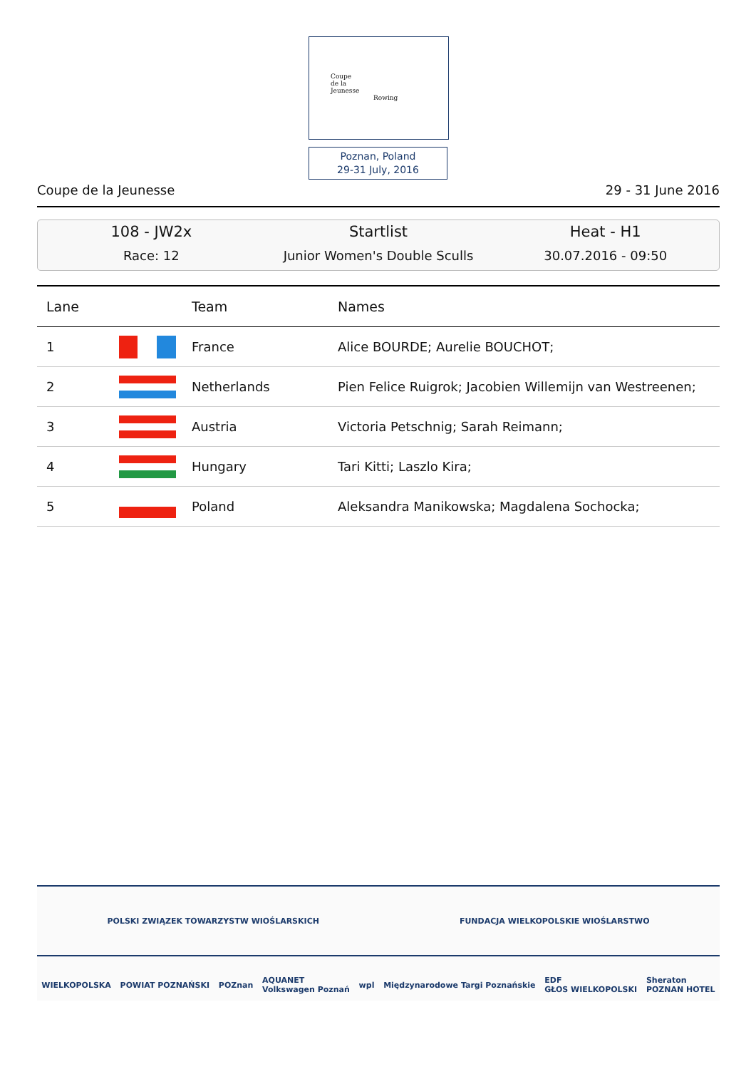Coupe
de la
Jeunesse
Rowing
Poznan, Poland
29-31 July, 2016
Coupe de la Jeunesse 29 - 31 June 2016
108 - JW2x
Race: 12
Startlist
Junior Women's Double Sculls
Heat - H1
30.07.2016 - 09:50
| Lane | | Team | Names |
| --- | --- | --- | --- |
| 1 | | France | Alice BOURDE; Aurelie BOUCHOT; |
| 2 | | Netherlands | Pien Felice Ruigrok; Jacobien Willemijn van Westreenen; |
| 3 | | Austria | Victoria Petschnig; Sarah Reimann; |
| 4 | | Hungary | Tari Kitti; Laszlo Kira; |
| 5 | | Poland | Aleksandra Manikowska; Magdalena Sochocka; |
POLSKI ZWIĄZEK TOWARZYSTW WIOŚLARSKICH FUNDACJA WIELKOPOLSKIE WIOŚLARSTWO
WIELKOPOLSKA POWIAT POZNAŃSKI POZnan AQUANET
Volkswagen Poznań wpl Międzynarodowe Targi Poznańskie EDF
GŁOS WIELKOPOLSKI Sheraton
POZNAN HOTEL